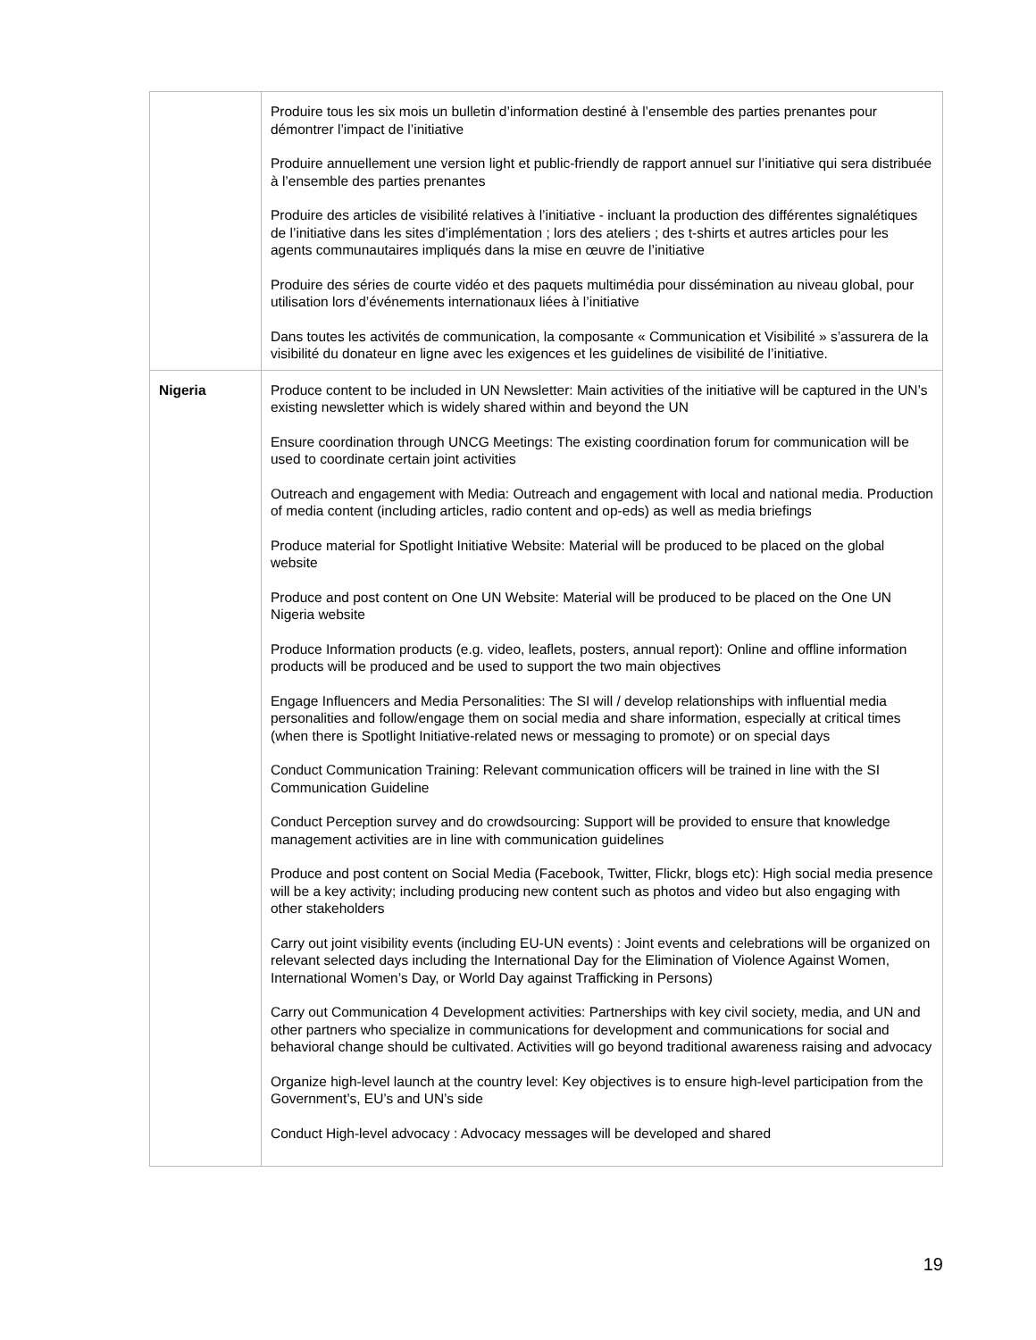| | Produire tous les six mois un bulletin d’information destiné à l’ensemble des parties prenantes pour démontrer l’impact de l’initiative Produire annuellement une version light et public-friendly de rapport annuel sur l’initiative qui sera distribuée à l’ensemble des parties prenantes Produire des articles de visibilité relatives à l’initiative - incluant la production des différentes signalétiques de l’initiative dans les sites d’implémentation ; lors des ateliers ; des t-shirts et autres articles pour les agents communautaires impliqués dans la mise en œuvre de l’initiative Produire des séries de courte vidéo et des paquets multimédia pour dissémination au niveau global, pour utilisation lors d’événements internationaux liées à l’initiative Dans toutes les activités de communication, la composante « Communication et Visibilité » s’assurera de la visibilité du donateur en ligne avec les exigences et les guidelines de visibilité de l’initiative. |
| Nigeria | Produce content to be included in UN Newsletter: Main activities of the initiative will be captured in the UN’s existing newsletter which is widely shared within and beyond the UN Ensure coordination through UNCG Meetings: The existing coordination forum for communication will be used to coordinate certain joint activities Outreach and engagement with Media: Outreach and engagement with local and national media. Production of media content (including articles, radio content and op-eds) as well as media briefings Produce material for Spotlight Initiative Website: Material will be produced to be placed on the global website Produce and post content on One UN Website: Material will be produced to be placed on the One UN Nigeria website Produce Information products (e.g. video, leaflets, posters, annual report): Online and offline information products will be produced and be used to support the two main objectives Engage Influencers and Media Personalities: The SI will / develop relationships with influential media personalities and follow/engage them on social media and share information, especially at critical times (when there is Spotlight Initiative-related news or messaging to promote) or on special days Conduct Communication Training: Relevant communication officers will be trained in line with the SI Communication Guideline Conduct Perception survey and do crowdsourcing: Support will be provided to ensure that knowledge management activities are in line with communication guidelines Produce and post content on Social Media (Facebook, Twitter, Flickr, blogs etc): High social media presence will be a key activity; including producing new content such as photos and video but also engaging with other stakeholders Carry out joint visibility events (including EU-UN events) : Joint events and celebrations will be organized on relevant selected days including the International Day for the Elimination of Violence Against Women, International Women’s Day, or World Day against Trafficking in Persons) Carry out Communication 4 Development activities: Partnerships with key civil society, media, and UN and other partners who specialize in communications for development and communications for social and behavioral change should be cultivated. Activities will go beyond traditional awareness raising and advocacy Organize high-level launch at the country level: Key objectives is to ensure high-level participation from the Government’s, EU’s and UN’s side Conduct High-level advocacy : Advocacy messages will be developed and shared |
19